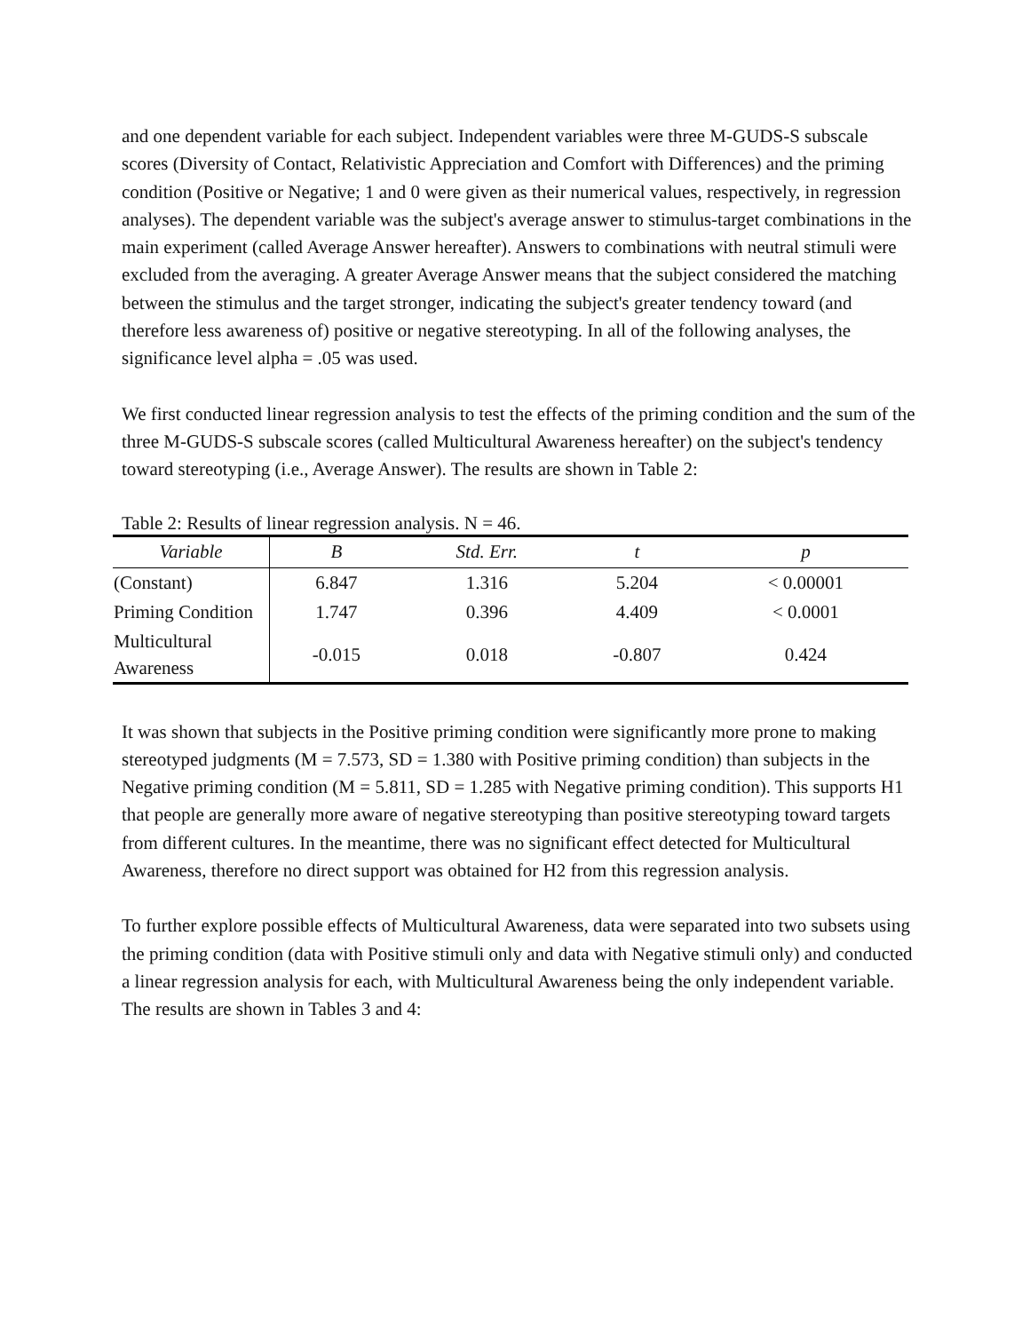and one dependent variable for each subject. Independent variables were three M-GUDS-S subscale scores (Diversity of Contact, Relativistic Appreciation and Comfort with Differences) and the priming condition (Positive or Negative; 1 and 0 were given as their numerical values, respectively, in regression analyses). The dependent variable was the subject's average answer to stimulus-target combinations in the main experiment (called Average Answer hereafter). Answers to combinations with neutral stimuli were excluded from the averaging. A greater Average Answer means that the subject considered the matching between the stimulus and the target stronger, indicating the subject's greater tendency toward (and therefore less awareness of) positive or negative stereotyping. In all of the following analyses, the significance level alpha = .05 was used.
We first conducted linear regression analysis to test the effects of the priming condition and the sum of the three M-GUDS-S subscale scores (called Multicultural Awareness hereafter) on the subject's tendency toward stereotyping (i.e., Average Answer). The results are shown in Table 2:
Table 2: Results of linear regression analysis. N = 46.
| Variable | B | Std. Err. | t | p |
| --- | --- | --- | --- | --- |
| (Constant) | 6.847 | 1.316 | 5.204 | < 0.00001 |
| Priming Condition | 1.747 | 0.396 | 4.409 | < 0.0001 |
| Multicultural Awareness | -0.015 | 0.018 | -0.807 | 0.424 |
It was shown that subjects in the Positive priming condition were significantly more prone to making stereotyped judgments (M = 7.573, SD = 1.380 with Positive priming condition) than subjects in the Negative priming condition (M = 5.811, SD = 1.285 with Negative priming condition). This supports H1 that people are generally more aware of negative stereotyping than positive stereotyping toward targets from different cultures. In the meantime, there was no significant effect detected for Multicultural Awareness, therefore no direct support was obtained for H2 from this regression analysis.
To further explore possible effects of Multicultural Awareness, data were separated into two subsets using the priming condition (data with Positive stimuli only and data with Negative stimuli only) and conducted a linear regression analysis for each, with Multicultural Awareness being the only independent variable. The results are shown in Tables 3 and 4: